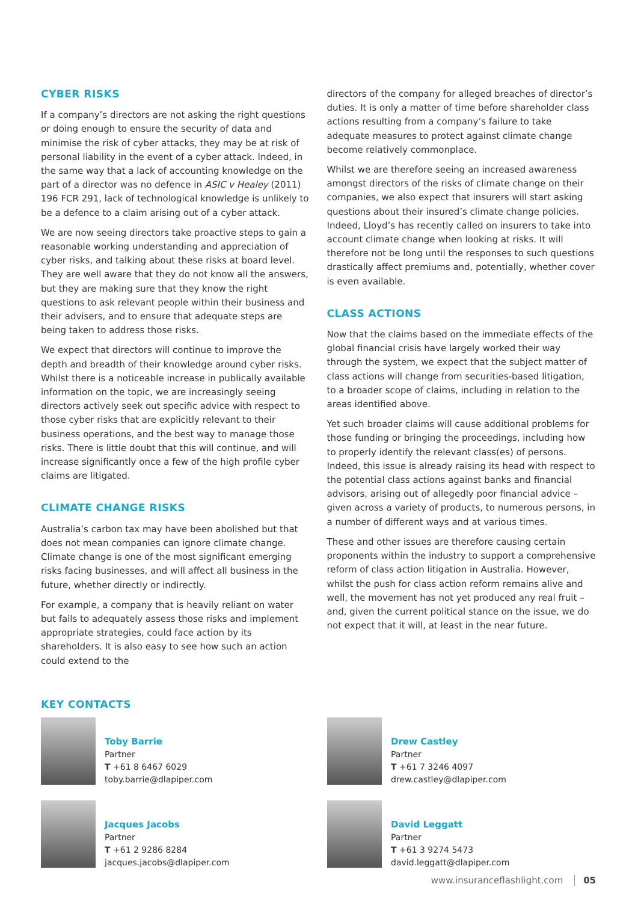CYBER RISKS
If a company’s directors are not asking the right questions or doing enough to ensure the security of data and minimise the risk of cyber attacks, they may be at risk of personal liability in the event of a cyber attack. Indeed, in the same way that a lack of accounting knowledge on the part of a director was no defence in ASIC v Healey (2011) 196 FCR 291, lack of technological knowledge is unlikely to be a defence to a claim arising out of a cyber attack.
We are now seeing directors take proactive steps to gain a reasonable working understanding and appreciation of cyber risks, and talking about these risks at board level. They are well aware that they do not know all the answers, but they are making sure that they know the right questions to ask relevant people within their business and their advisers, and to ensure that adequate steps are being taken to address those risks.
We expect that directors will continue to improve the depth and breadth of their knowledge around cyber risks. Whilst there is a noticeable increase in publically available information on the topic, we are increasingly seeing directors actively seek out specific advice with respect to those cyber risks that are explicitly relevant to their business operations, and the best way to manage those risks. There is little doubt that this will continue, and will increase significantly once a few of the high profile cyber claims are litigated.
CLIMATE CHANGE RISKS
Australia’s carbon tax may have been abolished but that does not mean companies can ignore climate change. Climate change is one of the most significant emerging risks facing businesses, and will affect all business in the future, whether directly or indirectly.
For example, a company that is heavily reliant on water but fails to adequately assess those risks and implement appropriate strategies, could face action by its shareholders. It is also easy to see how such an action could extend to the
directors of the company for alleged breaches of director’s duties. It is only a matter of time before shareholder class actions resulting from a company’s failure to take adequate measures to protect against climate change become relatively commonplace.
Whilst we are therefore seeing an increased awareness amongst directors of the risks of climate change on their companies, we also expect that insurers will start asking questions about their insured’s climate change policies. Indeed, Lloyd’s has recently called on insurers to take into account climate change when looking at risks. It will therefore not be long until the responses to such questions drastically affect premiums and, potentially, whether cover is even available.
CLASS ACTIONS
Now that the claims based on the immediate effects of the global financial crisis have largely worked their way through the system, we expect that the subject matter of class actions will change from securities-based litigation, to a broader scope of claims, including in relation to the areas identified above.
Yet such broader claims will cause additional problems for those funding or bringing the proceedings, including how to properly identify the relevant class(es) of persons. Indeed, this issue is already raising its head with respect to the potential class actions against banks and financial advisors, arising out of allegedly poor financial advice – given across a variety of products, to numerous persons, in a number of different ways and at various times.
These and other issues are therefore causing certain proponents within the industry to support a comprehensive reform of class action litigation in Australia. However, whilst the push for class action reform remains alive and well, the movement has not yet produced any real fruit – and, given the current political stance on the issue, we do not expect that it will, at least in the near future.
KEY CONTACTS
Toby Barrie
Partner
T +61 8 6467 6029
toby.barrie@dlapiper.com
Drew Castley
Partner
T +61 7 3246 4097
drew.castley@dlapiper.com
Jacques Jacobs
Partner
T +61 2 9286 8284
jacques.jacobs@dlapiper.com
David Leggatt
Partner
T +61 3 9274 5473
david.leggatt@dlapiper.com
www.insuranceflashlight.com 05